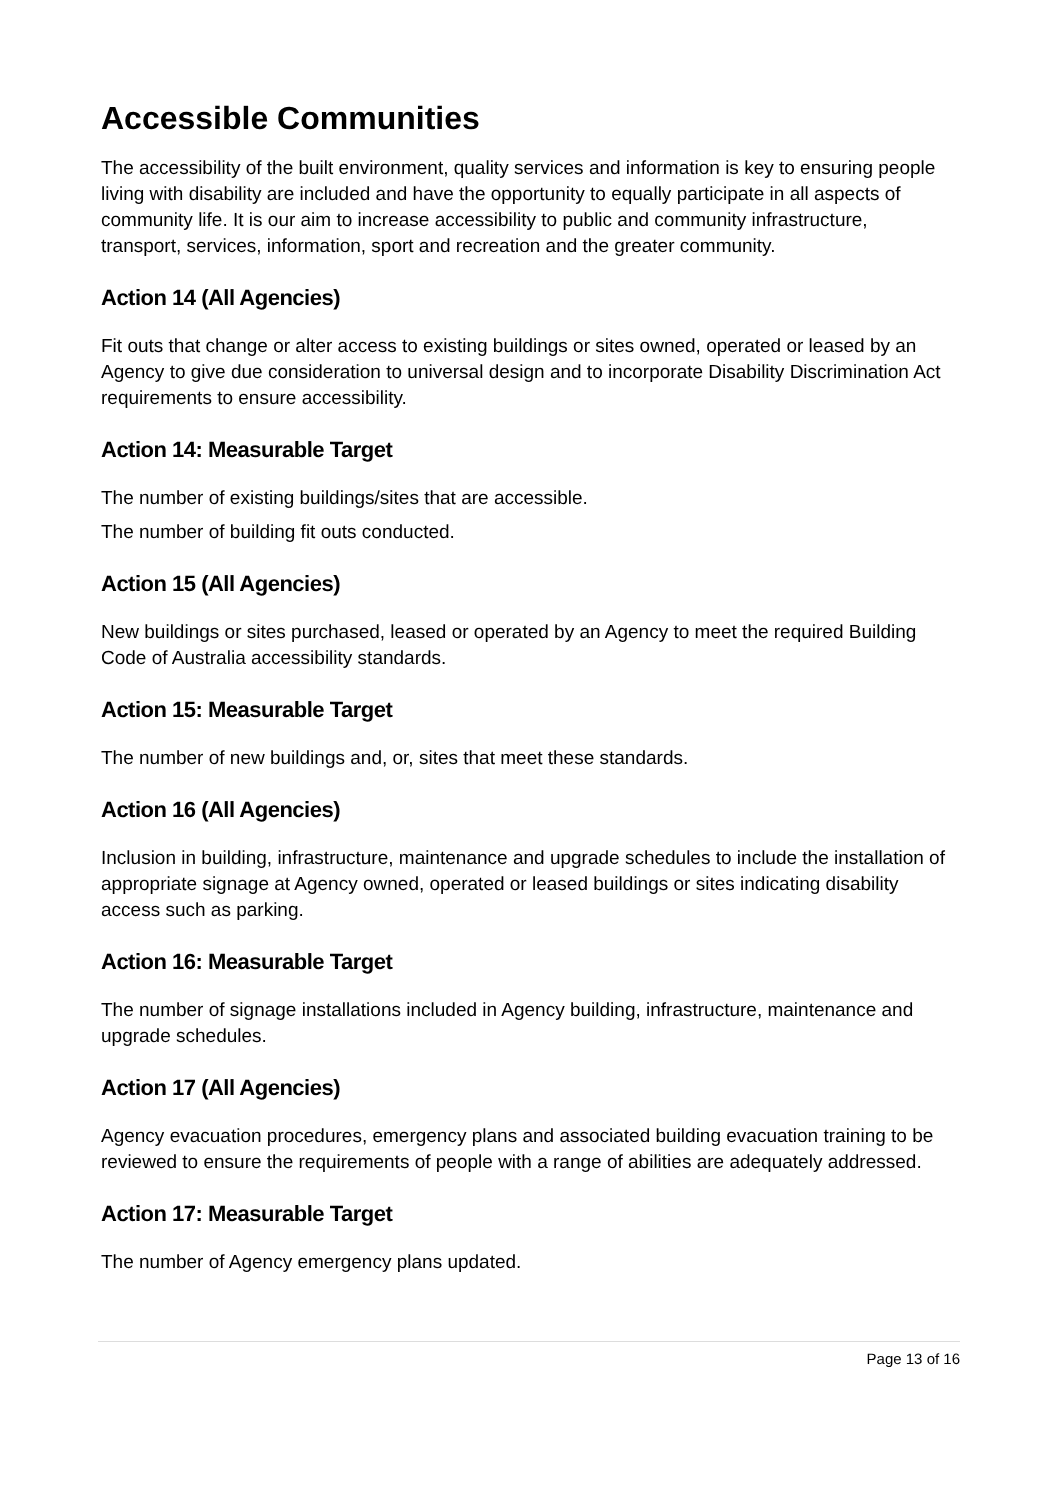Accessible Communities
The accessibility of the built environment, quality services and information is key to ensuring people living with disability are included and have the opportunity to equally participate in all aspects of community life. It is our aim to increase accessibility to public and community infrastructure, transport, services, information, sport and recreation and the greater community.
Action 14 (All Agencies)
Fit outs that change or alter access to existing buildings or sites owned, operated or leased by an Agency to give due consideration to universal design and to incorporate Disability Discrimination Act requirements to ensure accessibility.
Action 14: Measurable Target
The number of existing buildings/sites that are accessible.
The number of building fit outs conducted.
Action 15 (All Agencies)
New buildings or sites purchased, leased or operated by an Agency to meet the required Building Code of Australia accessibility standards.
Action 15: Measurable Target
The number of new buildings and, or, sites that meet these standards.
Action 16 (All Agencies)
Inclusion in building, infrastructure, maintenance and upgrade schedules to include the installation of appropriate signage at Agency owned, operated or leased buildings or sites indicating disability access such as parking.
Action 16: Measurable Target
The number of signage installations included in Agency building, infrastructure, maintenance and upgrade schedules.
Action 17 (All Agencies)
Agency evacuation procedures, emergency plans and associated building evacuation training to be reviewed to ensure the requirements of people with a range of abilities are adequately addressed.
Action 17: Measurable Target
The number of Agency emergency plans updated.
Page 13 of 16